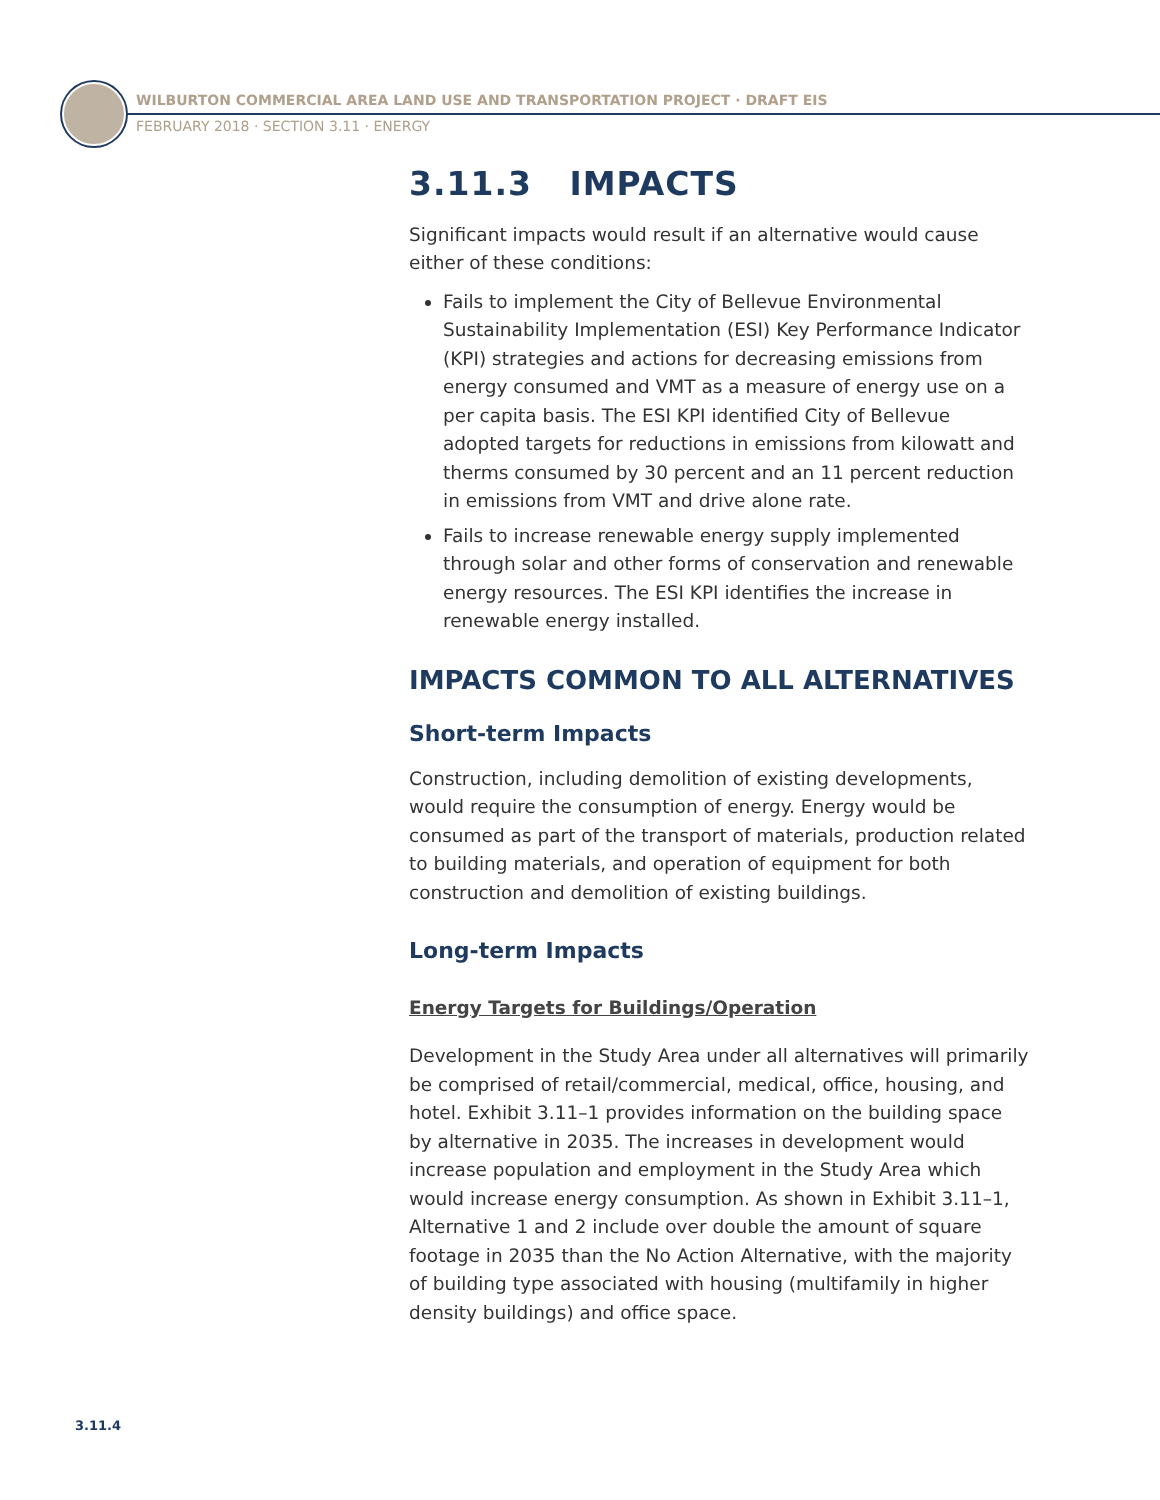WILBURTON COMMERCIAL AREA LAND USE AND TRANSPORTATION PROJECT · DRAFT EIS
FEBRUARY 2018 · SECTION 3.11 · ENERGY
3.11.3 IMPACTS
Significant impacts would result if an alternative would cause either of these conditions:
Fails to implement the City of Bellevue Environmental Sustainability Implementation (ESI) Key Performance Indicator (KPI) strategies and actions for decreasing emissions from energy consumed and VMT as a measure of energy use on a per capita basis. The ESI KPI identified City of Bellevue adopted targets for reductions in emissions from kilowatt and therms consumed by 30 percent and an 11 percent reduction in emissions from VMT and drive alone rate.
Fails to increase renewable energy supply implemented through solar and other forms of conservation and renewable energy resources. The ESI KPI identifies the increase in renewable energy installed.
IMPACTS COMMON TO ALL ALTERNATIVES
Short-term Impacts
Construction, including demolition of existing developments, would require the consumption of energy. Energy would be consumed as part of the transport of materials, production related to building materials, and operation of equipment for both construction and demolition of existing buildings.
Long-term Impacts
Energy Targets for Buildings/Operation
Development in the Study Area under all alternatives will primarily be comprised of retail/commercial, medical, office, housing, and hotel. Exhibit 3.11–1 provides information on the building space by alternative in 2035. The increases in development would increase population and employment in the Study Area which would increase energy consumption. As shown in Exhibit 3.11–1, Alternative 1 and 2 include over double the amount of square footage in 2035 than the No Action Alternative, with the majority of building type associated with housing (multifamily in higher density buildings) and office space.
3.11.4